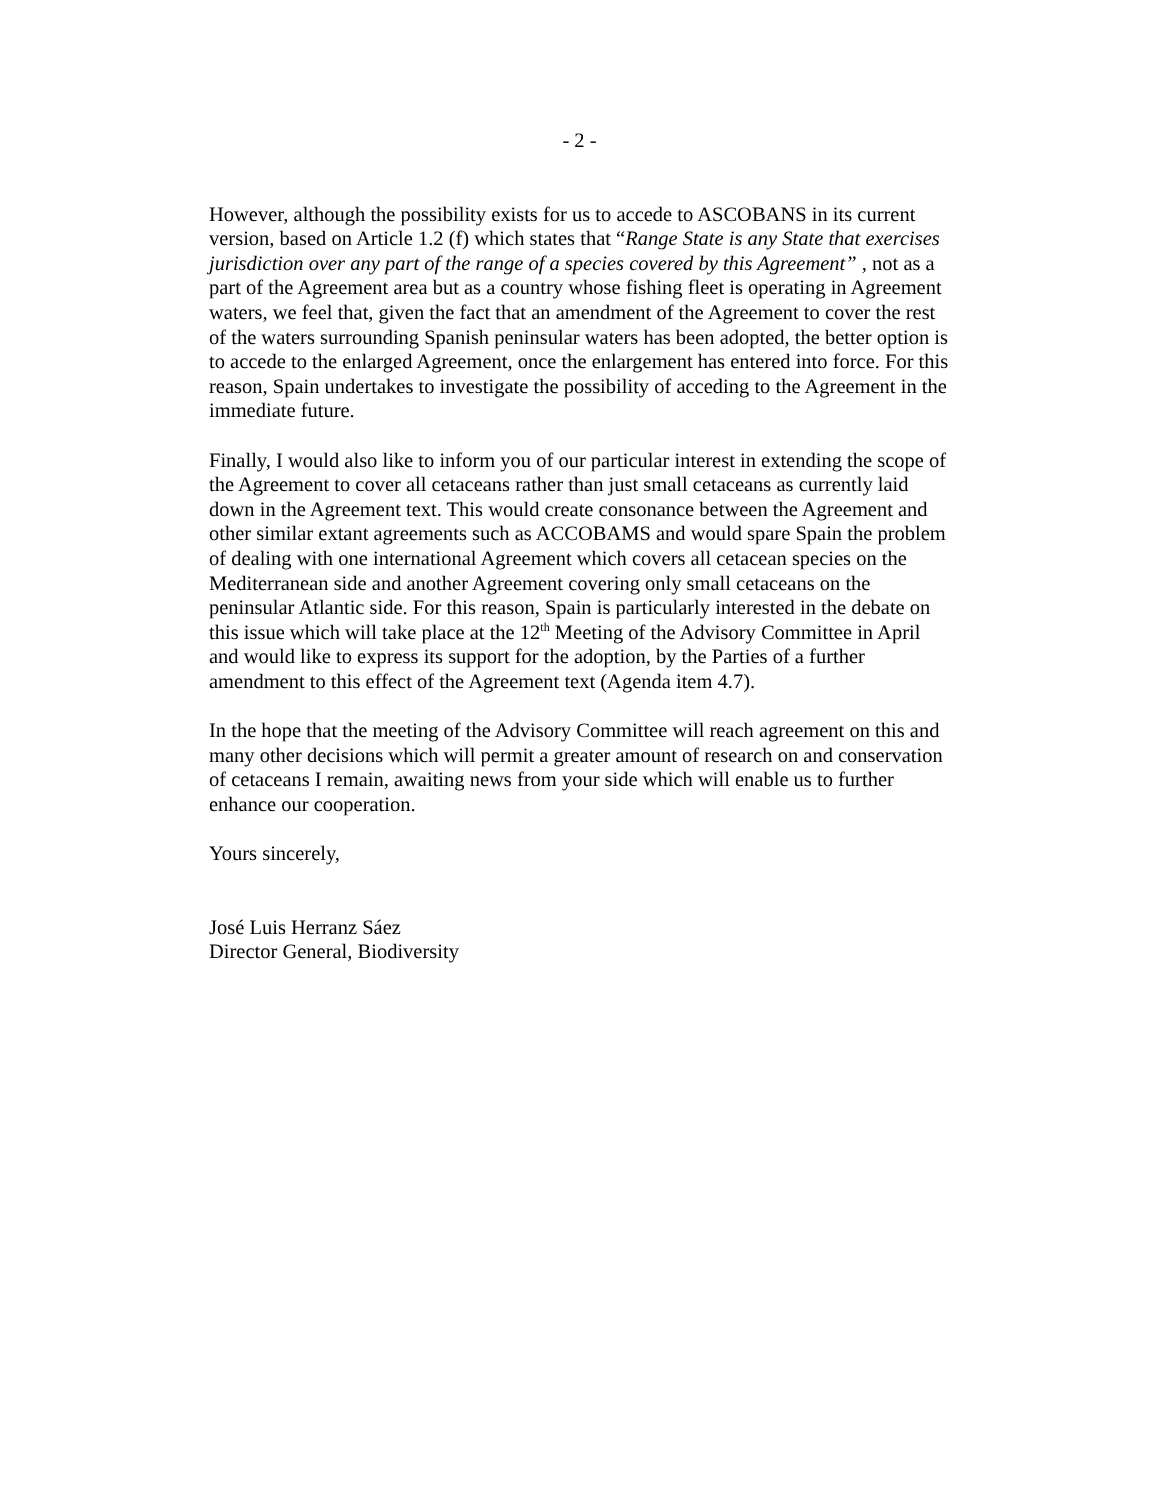- 2 -
However, although the possibility exists for us to accede to ASCOBANS in its current version, based on Article 1.2 (f) which states that “Range State is any State that exercises jurisdiction over any part of the range of a species covered by this Agreement” , not as a part of the Agreement area but as a country whose fishing fleet is operating in Agreement waters, we feel that, given the fact that an amendment of the Agreement to cover the rest of the waters surrounding Spanish peninsular waters has been adopted, the better option is to accede to the enlarged Agreement, once the enlargement has entered into force. For this reason, Spain undertakes to investigate the possibility of acceding to the Agreement in the immediate future.
Finally, I would also like to inform you of our particular interest in extending the scope of the Agreement to cover all cetaceans rather than just small cetaceans as currently laid down in the Agreement text. This would create consonance between the Agreement and other similar extant agreements such as ACCOBAMS and would spare Spain the problem of dealing with one international Agreement which covers all cetacean species on the Mediterranean side and another Agreement covering only small cetaceans on the peninsular Atlantic side. For this reason, Spain is particularly interested in the debate on this issue which will take place at the 12<sup>th</sup> Meeting of the Advisory Committee in April and would like to express its support for the adoption, by the Parties of a further amendment to this effect of the Agreement text (Agenda item 4.7).
In the hope that the meeting of the Advisory Committee will reach agreement on this and many other decisions which will permit a greater amount of research on and conservation of cetaceans I remain, awaiting news from your side which will enable us to further enhance our cooperation.
Yours sincerely,
José Luis Herranz Sáez
Director General, Biodiversity